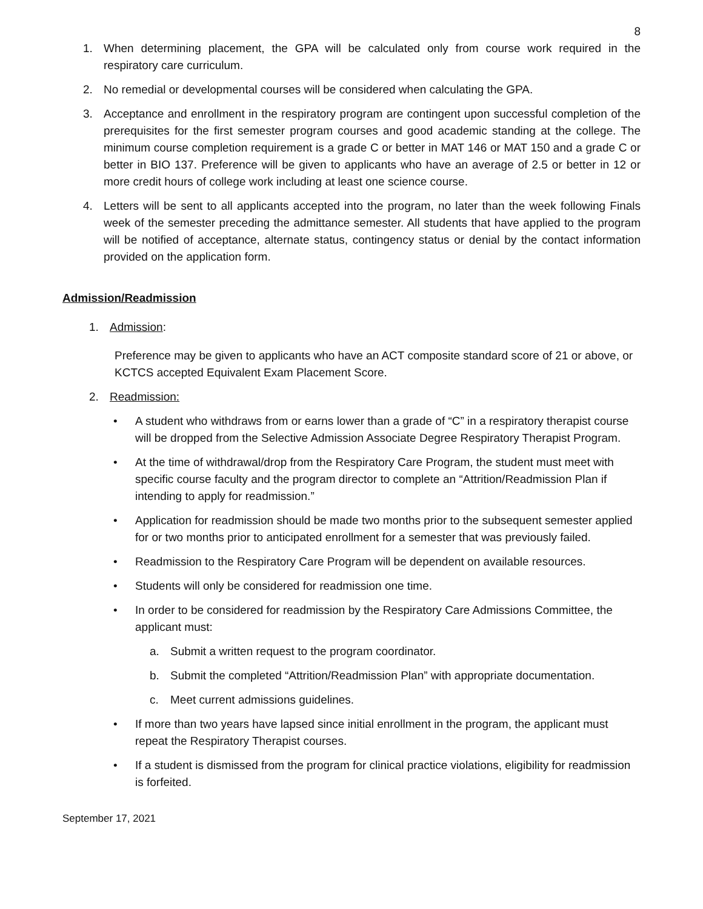8
1. When determining placement, the GPA will be calculated only from course work required in the respiratory care curriculum.
2. No remedial or developmental courses will be considered when calculating the GPA.
3. Acceptance and enrollment in the respiratory program are contingent upon successful completion of the prerequisites for the first semester program courses and good academic standing at the college. The minimum course completion requirement is a grade C or better in MAT 146 or MAT 150 and a grade C or better in BIO 137. Preference will be given to applicants who have an average of 2.5 or better in 12 or more credit hours of college work including at least one science course.
4. Letters will be sent to all applicants accepted into the program, no later than the week following Finals week of the semester preceding the admittance semester. All students that have applied to the program will be notified of acceptance, alternate status, contingency status or denial by the contact information provided on the application form.
Admission/Readmission
1. Admission:
Preference may be given to applicants who have an ACT composite standard score of 21 or above, or KCTCS accepted Equivalent Exam Placement Score.
2. Readmission:
• A student who withdraws from or earns lower than a grade of “C” in a respiratory therapist course will be dropped from the Selective Admission Associate Degree Respiratory Therapist Program.
• At the time of withdrawal/drop from the Respiratory Care Program, the student must meet with specific course faculty and the program director to complete an “Attrition/Readmission Plan if intending to apply for readmission.”
• Application for readmission should be made two months prior to the subsequent semester applied for or two months prior to anticipated enrollment for a semester that was previously failed.
• Readmission to the Respiratory Care Program will be dependent on available resources.
• Students will only be considered for readmission one time.
• In order to be considered for readmission by the Respiratory Care Admissions Committee, the applicant must:
a. Submit a written request to the program coordinator.
b. Submit the completed “Attrition/Readmission Plan” with appropriate documentation.
c. Meet current admissions guidelines.
• If more than two years have lapsed since initial enrollment in the program, the applicant must repeat the Respiratory Therapist courses.
• If a student is dismissed from the program for clinical practice violations, eligibility for readmission is forfeited.
September 17, 2021